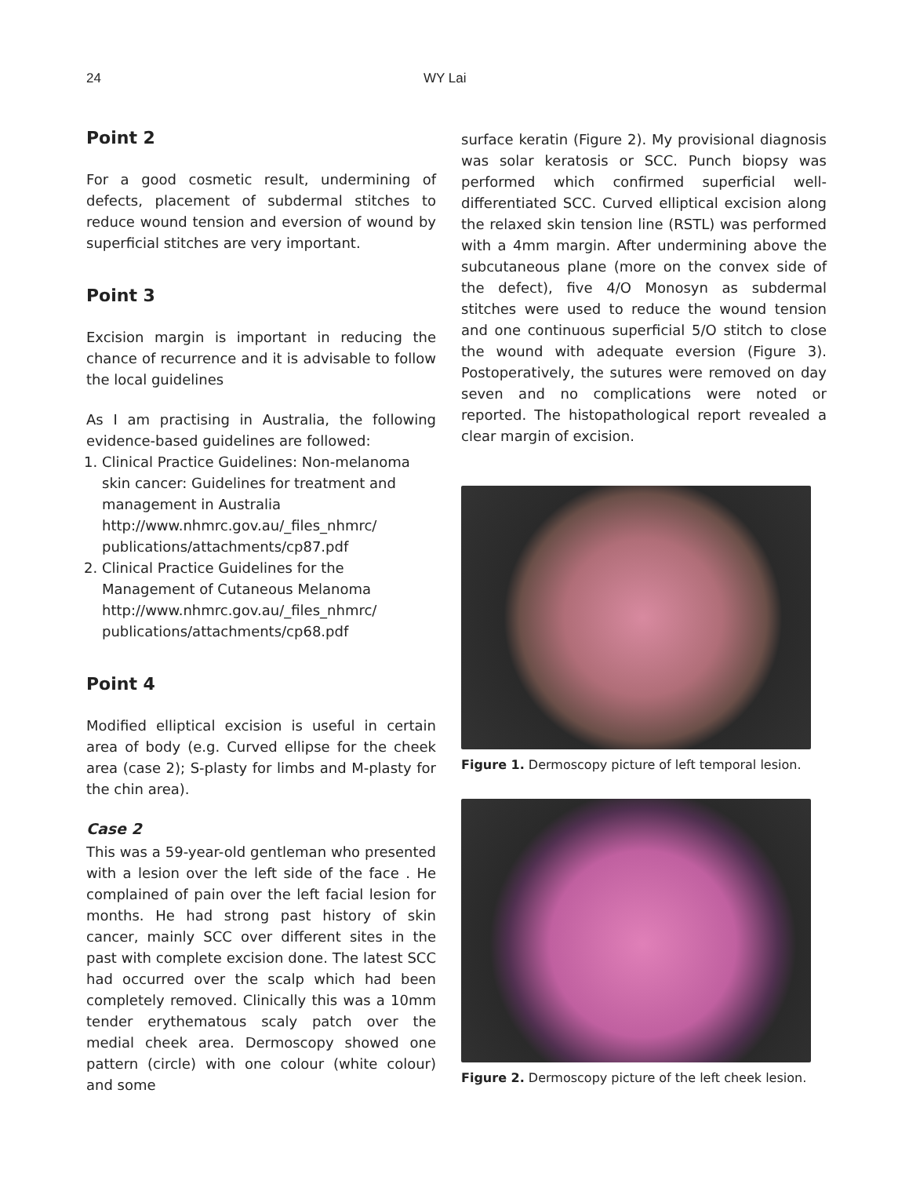24 WY Lai
Point 2
For a good cosmetic result, undermining of defects, placement of subdermal stitches to reduce wound tension and eversion of wound by superficial stitches are very important.
Point 3
Excision margin is important in reducing the chance of recurrence and it is advisable to follow the local guidelines
As I am practising in Australia, the following evidence-based guidelines are followed:
1. Clinical Practice Guidelines: Non-melanoma skin cancer: Guidelines for treatment and management in Australia http://www.nhmrc.gov.au/_files_nhmrc/ publications/attachments/cp87.pdf
2. Clinical Practice Guidelines for the Management of Cutaneous Melanoma http://www.nhmrc.gov.au/_files_nhmrc/ publications/attachments/cp68.pdf
Point 4
Modified elliptical excision is useful in certain area of body (e.g. Curved ellipse for the cheek area (case 2); S-plasty for limbs and M-plasty for the chin area).
Case 2
This was a 59-year-old gentleman who presented with a lesion over the left side of the face . He complained of pain over the left facial lesion for months. He had strong past history of skin cancer, mainly SCC over different sites in the past with complete excision done. The latest SCC had occurred over the scalp which had been completely removed. Clinically this was a 10mm tender erythematous scaly patch over the medial cheek area. Dermoscopy showed one pattern (circle) with one colour (white colour) and some
surface keratin (Figure 2). My provisional diagnosis was solar keratosis or SCC. Punch biopsy was performed which confirmed superficial well-differentiated SCC. Curved elliptical excision along the relaxed skin tension line (RSTL) was performed with a 4mm margin. After undermining above the subcutaneous plane (more on the convex side of the defect), five 4/O Monosyn as subdermal stitches were used to reduce the wound tension and one continuous superficial 5/O stitch to close the wound with adequate eversion (Figure 3). Postoperatively, the sutures were removed on day seven and no complications were noted or reported. The histopathological report revealed a clear margin of excision.
Figure 1. Dermoscopy picture of left temporal lesion.
Figure 2. Dermoscopy picture of the left cheek lesion.